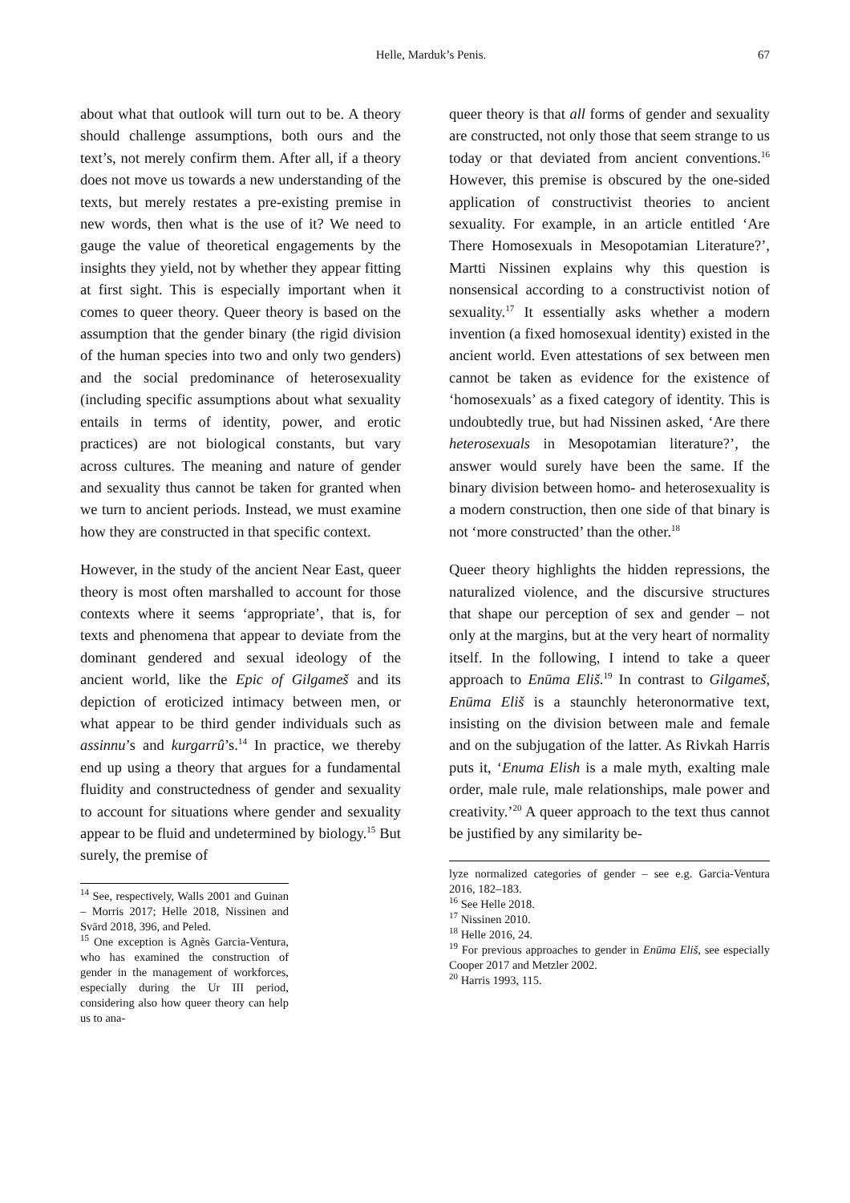Helle, Marduk’s Penis. 67
about what that outlook will turn out to be. A theory should challenge assumptions, both ours and the text’s, not merely confirm them. After all, if a theory does not move us towards a new understanding of the texts, but merely restates a pre-existing premise in new words, then what is the use of it? We need to gauge the value of theoretical engagements by the insights they yield, not by whether they appear fitting at first sight. This is especially important when it comes to queer theory. Queer theory is based on the assumption that the gender binary (the rigid division of the human species into two and only two genders) and the social predominance of heterosexuality (including specific assumptions about what sexuality entails in terms of identity, power, and erotic practices) are not biological constants, but vary across cultures. The meaning and nature of gender and sexuality thus cannot be taken for granted when we turn to ancient periods. Instead, we must examine how they are constructed in that specific context.
However, in the study of the ancient Near East, queer theory is most often marshalled to account for those contexts where it seems ‘appropriate’, that is, for texts and phenomena that appear to deviate from the dominant gendered and sexual ideology of the ancient world, like the Epic of Gilgameš and its depiction of eroticized intimacy between men, or what appear to be third gender individuals such as assinnu’s and kurgarrû’s.<sup>14</sup> In practice, we thereby end up using a theory that argues for a fundamental fluidity and constructedness of gender and sexuality to account for situations where gender and sexuality appear to be fluid and undetermined by biology.<sup>15</sup> But surely, the premise of
<sup>14</sup> See, respectively, Walls 2001 and Guinan – Morris 2017; Helle 2018, Nissinen and Svärd 2018, 396, and Peled.
<sup>15</sup> One exception is Agnès Garcia-Ventura, who has examined the construction of gender in the management of workforces, especially during the Ur III period, considering also how queer theory can help us to ana-
queer theory is that all forms of gender and sexuality are constructed, not only those that seem strange to us today or that deviated from ancient conventions.<sup>16</sup> However, this premise is obscured by the one-sided application of constructivist theories to ancient sexuality. For example, in an article entitled ‘Are There Homosexuals in Mesopotamian Literature?’, Martti Nissinen explains why this question is nonsensical according to a constructivist notion of sexuality.<sup>17</sup> It essentially asks whether a modern invention (a fixed homosexual identity) existed in the ancient world. Even attestations of sex between men cannot be taken as evidence for the existence of ‘homosexuals’ as a fixed category of identity. This is undoubtedly true, but had Nissinen asked, ‘Are there heterosexuals in Mesopotamian literature?’, the answer would surely have been the same. If the binary division between homo- and heterosexuality is a modern construction, then one side of that binary is not ‘more constructed’ than the other.<sup>18</sup>
Queer theory highlights the hidden repressions, the naturalized violence, and the discursive structures that shape our perception of sex and gender – not only at the margins, but at the very heart of normality itself. In the following, I intend to take a queer approach to Enūma Eliš.<sup>19</sup> In contrast to Gilgameš, Enūma Eliš is a staunchly heteronormative text, insisting on the division between male and female and on the subjugation of the latter. As Rivkah Harris puts it, ‘Enuma Elish is a male myth, exalting male order, male rule, male relationships, male power and creativity.’<sup>20</sup> A queer approach to the text thus cannot be justified by any similarity be-
lyze normalized categories of gender – see e.g. Garcia-Ventura 2016, 182–183.
<sup>16</sup> See Helle 2018.
<sup>17</sup> Nissinen 2010.
<sup>18</sup> Helle 2016, 24.
<sup>19</sup> For previous approaches to gender in Enūma Eliš, see especially Cooper 2017 and Metzler 2002.
<sup>20</sup> Harris 1993, 115.